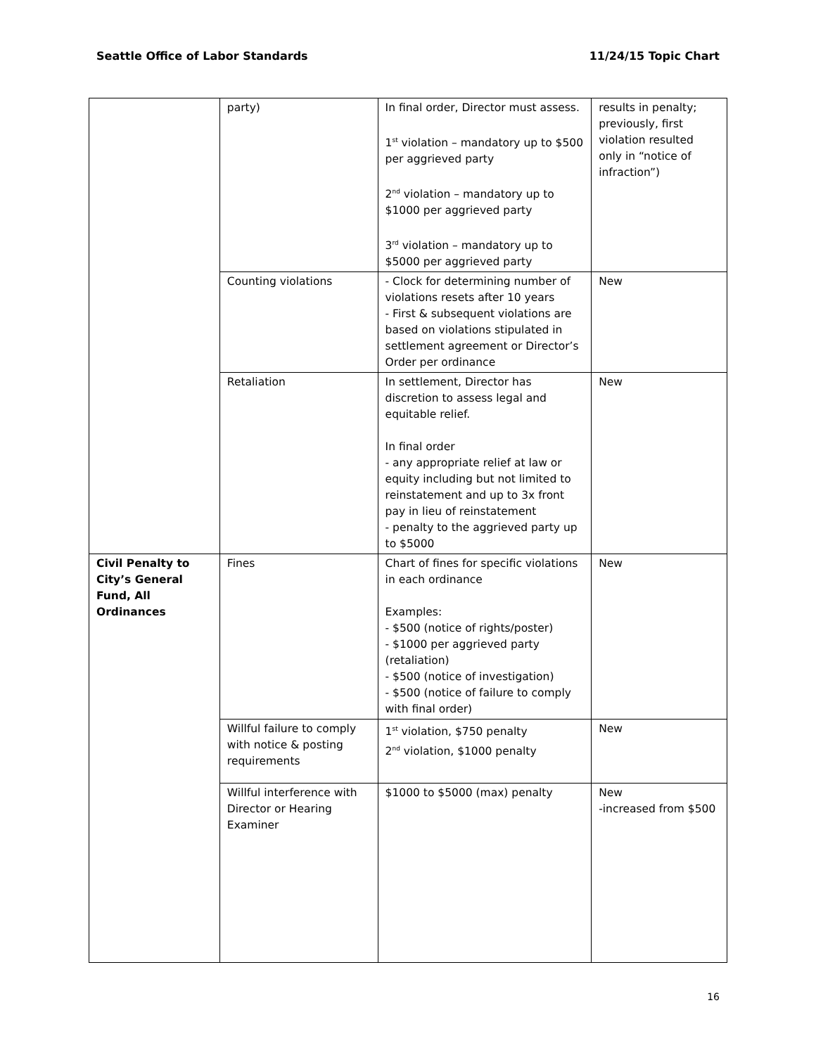Seattle Office of Labor Standards 11/24/15 Topic Chart
| | party) | In final order, Director must assess. 1<sup>st</sup> violation – mandatory up to $500 per aggrieved party 2<sup>nd</sup> violation – mandatory up to $1000 per aggrieved party 3<sup>rd</sup> violation – mandatory up to $5000 per aggrieved party | results in penalty; previously, first violation resulted only in “notice of infraction”) |
| | Counting violations | - Clock for determining number of violations resets after 10 years - First & subsequent violations are based on violations stipulated in settlement agreement or Director’s Order per ordinance | New |
| | Retaliation | In settlement, Director has discretion to assess legal and equitable relief. In final order - any appropriate relief at law or equity including but not limited to reinstatement and up to 3x front pay in lieu of reinstatement - penalty to the aggrieved party up to $5000 | New |
| Civil Penalty to City’s General Fund, All Ordinances | Fines | Chart of fines for specific violations in each ordinance Examples: - $500 (notice of rights/poster) - $1000 per aggrieved party (retaliation) - $500 (notice of investigation) - $500 (notice of failure to comply with final order) | New |
| | Willful failure to comply with notice & posting requirements | 1<sup>st</sup> violation, $750 penalty 2<sup>nd</sup> violation, $1000 penalty | New |
| | Willful interference with Director or Hearing Examiner | $1000 to $5000 (max) penalty | New -increased from $500 |
16